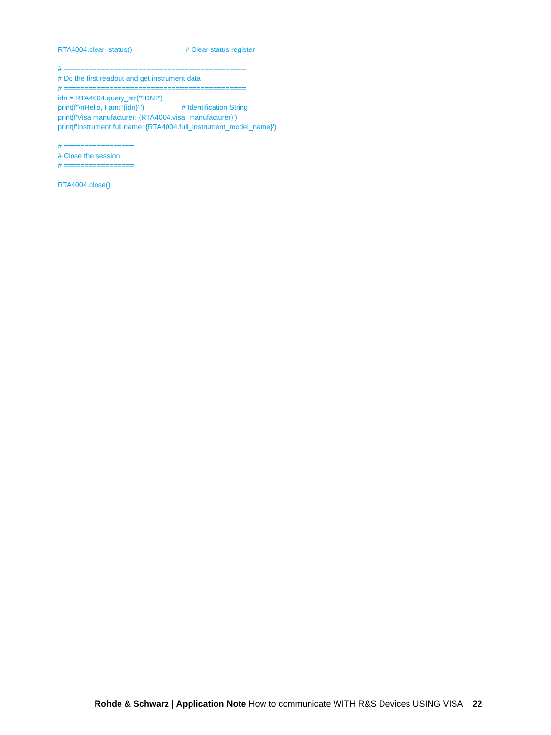RTA4004.clear_status() # Clear status register
# ============================================
# Do the first readout and get instrument data
# ============================================
idn = RTA4004.query_str('*IDN?')
print(f"\nHello, I am: '{idn}'") # Identification String
print(f'Visa manufacturer: {RTA4004.visa_manufacturer}')
print(f'Instrument full name: {RTA4004.full_instrument_model_name}')
# =================
# Close the session
# =================
RTA4004.close()
Rohde & Schwarz | Application Note How to communicate WITH R&S Devices USING VISA 22